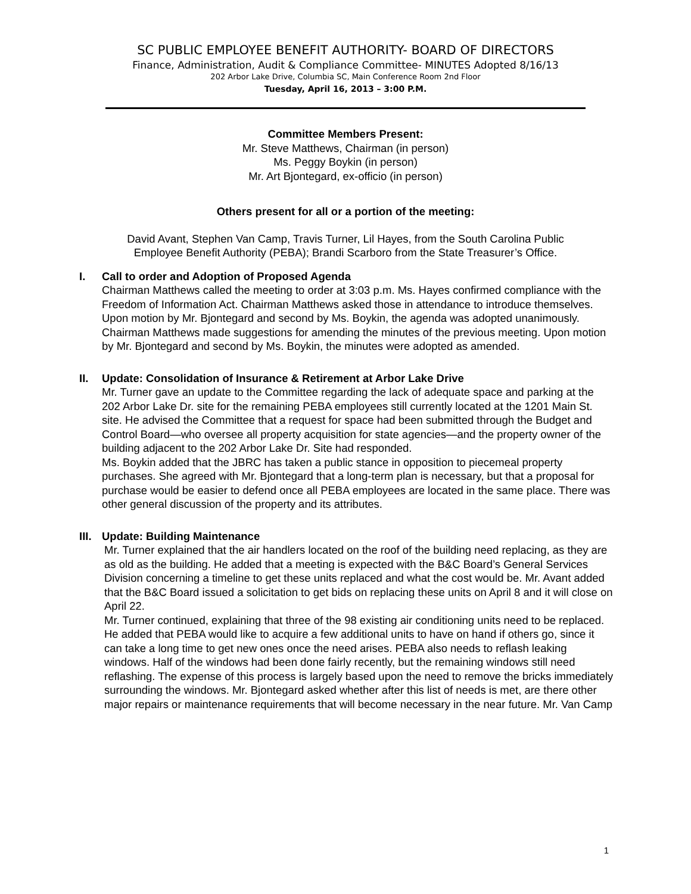SC PUBLIC EMPLOYEE BENEFIT AUTHORITY- BOARD OF DIRECTORS
Finance, Administration, Audit & Compliance Committee- MINUTES Adopted 8/16/13
202 Arbor Lake Drive, Columbia SC, Main Conference Room 2nd Floor
Tuesday, April 16, 2013 – 3:00 P.M.
Committee Members Present:
Mr. Steve Matthews, Chairman (in person)
Ms. Peggy Boykin (in person)
Mr. Art Bjontegard, ex-officio (in person)
Others present for all or a portion of the meeting:
David Avant, Stephen Van Camp, Travis Turner, Lil Hayes, from the South Carolina Public
Employee Benefit Authority (PEBA); Brandi Scarboro from the State Treasurer’s Office.
I. Call to order and Adoption of Proposed Agenda
Chairman Matthews called the meeting to order at 3:03 p.m. Ms. Hayes confirmed compliance with the Freedom of Information Act. Chairman Matthews asked those in attendance to introduce themselves. Upon motion by Mr. Bjontegard and second by Ms. Boykin, the agenda was adopted unanimously. Chairman Matthews made suggestions for amending the minutes of the previous meeting. Upon motion by Mr. Bjontegard and second by Ms. Boykin, the minutes were adopted as amended.
II. Update: Consolidation of Insurance & Retirement at Arbor Lake Drive
Mr. Turner gave an update to the Committee regarding the lack of adequate space and parking at the 202 Arbor Lake Dr. site for the remaining PEBA employees still currently located at the 1201 Main St. site. He advised the Committee that a request for space had been submitted through the Budget and Control Board—who oversee all property acquisition for state agencies—and the property owner of the building adjacent to the 202 Arbor Lake Dr. Site had responded.
Ms. Boykin added that the JBRC has taken a public stance in opposition to piecemeal property purchases. She agreed with Mr. Bjontegard that a long-term plan is necessary, but that a proposal for purchase would be easier to defend once all PEBA employees are located in the same place. There was other general discussion of the property and its attributes.
III. Update: Building Maintenance
Mr. Turner explained that the air handlers located on the roof of the building need replacing, as they are as old as the building. He added that a meeting is expected with the B&C Board’s General Services Division concerning a timeline to get these units replaced and what the cost would be. Mr. Avant added that the B&C Board issued a solicitation to get bids on replacing these units on April 8 and it will close on April 22.
Mr. Turner continued, explaining that three of the 98 existing air conditioning units need to be replaced. He added that PEBA would like to acquire a few additional units to have on hand if others go, since it can take a long time to get new ones once the need arises. PEBA also needs to reflash leaking windows. Half of the windows had been done fairly recently, but the remaining windows still need reflashing. The expense of this process is largely based upon the need to remove the bricks immediately surrounding the windows. Mr. Bjontegard asked whether after this list of needs is met, are there other major repairs or maintenance requirements that will become necessary in the near future. Mr. Van Camp
1